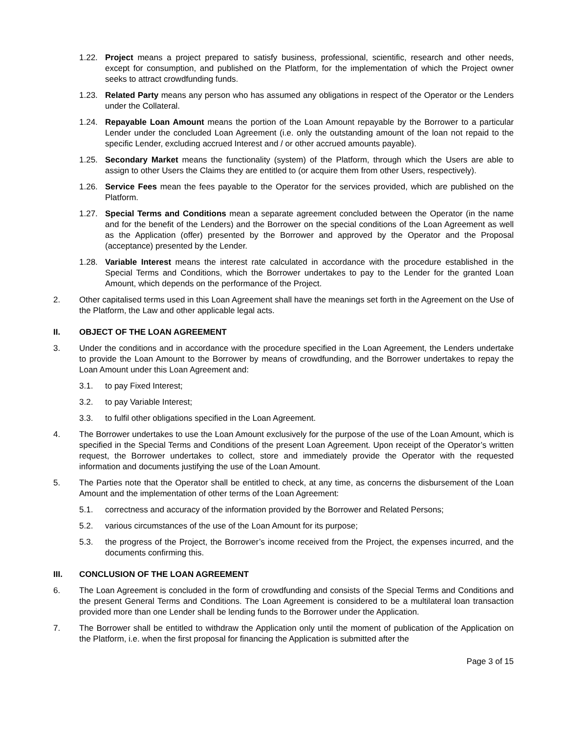1.22. Project means a project prepared to satisfy business, professional, scientific, research and other needs, except for consumption, and published on the Platform, for the implementation of which the Project owner seeks to attract crowdfunding funds.
1.23. Related Party means any person who has assumed any obligations in respect of the Operator or the Lenders under the Collateral.
1.24. Repayable Loan Amount means the portion of the Loan Amount repayable by the Borrower to a particular Lender under the concluded Loan Agreement (i.e. only the outstanding amount of the loan not repaid to the specific Lender, excluding accrued Interest and / or other accrued amounts payable).
1.25. Secondary Market means the functionality (system) of the Platform, through which the Users are able to assign to other Users the Claims they are entitled to (or acquire them from other Users, respectively).
1.26. Service Fees mean the fees payable to the Operator for the services provided, which are published on the Platform.
1.27. Special Terms and Conditions mean a separate agreement concluded between the Operator (in the name and for the benefit of the Lenders) and the Borrower on the special conditions of the Loan Agreement as well as the Application (offer) presented by the Borrower and approved by the Operator and the Proposal (acceptance) presented by the Lender.
1.28. Variable Interest means the interest rate calculated in accordance with the procedure established in the Special Terms and Conditions, which the Borrower undertakes to pay to the Lender for the granted Loan Amount, which depends on the performance of the Project.
2. Other capitalised terms used in this Loan Agreement shall have the meanings set forth in the Agreement on the Use of the Platform, the Law and other applicable legal acts.
II. OBJECT OF THE LOAN AGREEMENT
3. Under the conditions and in accordance with the procedure specified in the Loan Agreement, the Lenders undertake to provide the Loan Amount to the Borrower by means of crowdfunding, and the Borrower undertakes to repay the Loan Amount under this Loan Agreement and:
3.1. to pay Fixed Interest;
3.2. to pay Variable Interest;
3.3. to fulfil other obligations specified in the Loan Agreement.
4. The Borrower undertakes to use the Loan Amount exclusively for the purpose of the use of the Loan Amount, which is specified in the Special Terms and Conditions of the present Loan Agreement. Upon receipt of the Operator’s written request, the Borrower undertakes to collect, store and immediately provide the Operator with the requested information and documents justifying the use of the Loan Amount.
5. The Parties note that the Operator shall be entitled to check, at any time, as concerns the disbursement of the Loan Amount and the implementation of other terms of the Loan Agreement:
5.1. correctness and accuracy of the information provided by the Borrower and Related Persons;
5.2. various circumstances of the use of the Loan Amount for its purpose;
5.3. the progress of the Project, the Borrower’s income received from the Project, the expenses incurred, and the documents confirming this.
III. CONCLUSION OF THE LOAN AGREEMENT
6. The Loan Agreement is concluded in the form of crowdfunding and consists of the Special Terms and Conditions and the present General Terms and Conditions. The Loan Agreement is considered to be a multilateral loan transaction provided more than one Lender shall be lending funds to the Borrower under the Application.
7. The Borrower shall be entitled to withdraw the Application only until the moment of publication of the Application on the Platform, i.e. when the first proposal for financing the Application is submitted after the
Page 3 of 15